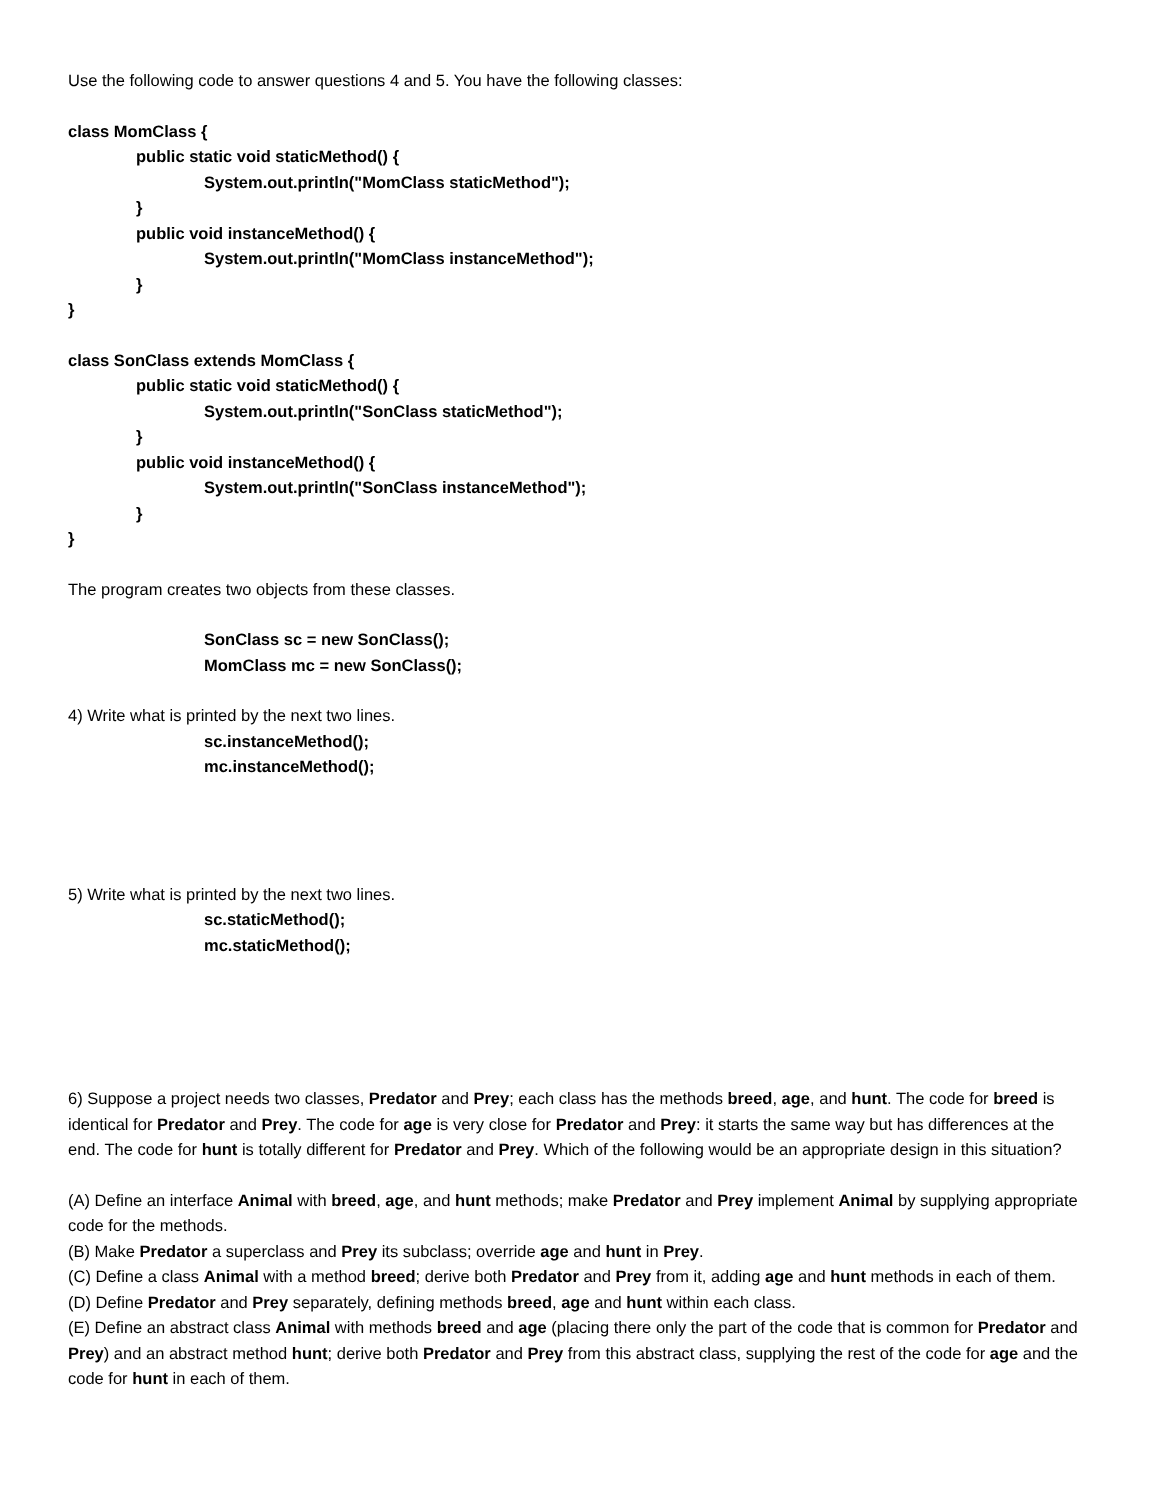Use the following code to answer questions 4 and 5. You have the following classes:
class MomClass {
public static void staticMethod() {
System.out.println("MomClass staticMethod");
}
public void instanceMethod() {
System.out.println("MomClass instanceMethod");
}
}
class SonClass extends MomClass {
public static void staticMethod() {
System.out.println("SonClass staticMethod");
}
public void instanceMethod() {
System.out.println("SonClass instanceMethod");
}
}
The program creates two objects from these classes.
SonClass sc = new SonClass();
MomClass mc = new SonClass();
4) Write what is printed by the next two lines.
sc.instanceMethod();
mc.instanceMethod();
5) Write what is printed by the next two lines.
sc.staticMethod();
mc.staticMethod();
6) Suppose a project needs two classes, Predator and Prey; each class has the methods breed, age, and hunt. The code for breed is identical for Predator and Prey. The code for age is very close for Predator and Prey: it starts the same way but has differences at the end. The code for hunt is totally different for Predator and Prey. Which of the following would be an appropriate design in this situation?
(A) Define an interface Animal with breed, age, and hunt methods; make Predator and Prey implement Animal by supplying appropriate code for the methods.
(B) Make Predator a superclass and Prey its subclass; override age and hunt in Prey.
(C) Define a class Animal with a method breed; derive both Predator and Prey from it, adding age and hunt methods in each of them.
(D) Define Predator and Prey separately, defining methods breed, age and hunt within each class.
(E) Define an abstract class Animal with methods breed and age (placing there only the part of the code that is common for Predator and Prey) and an abstract method hunt; derive both Predator and Prey from this abstract class, supplying the rest of the code for age and the code for hunt in each of them.